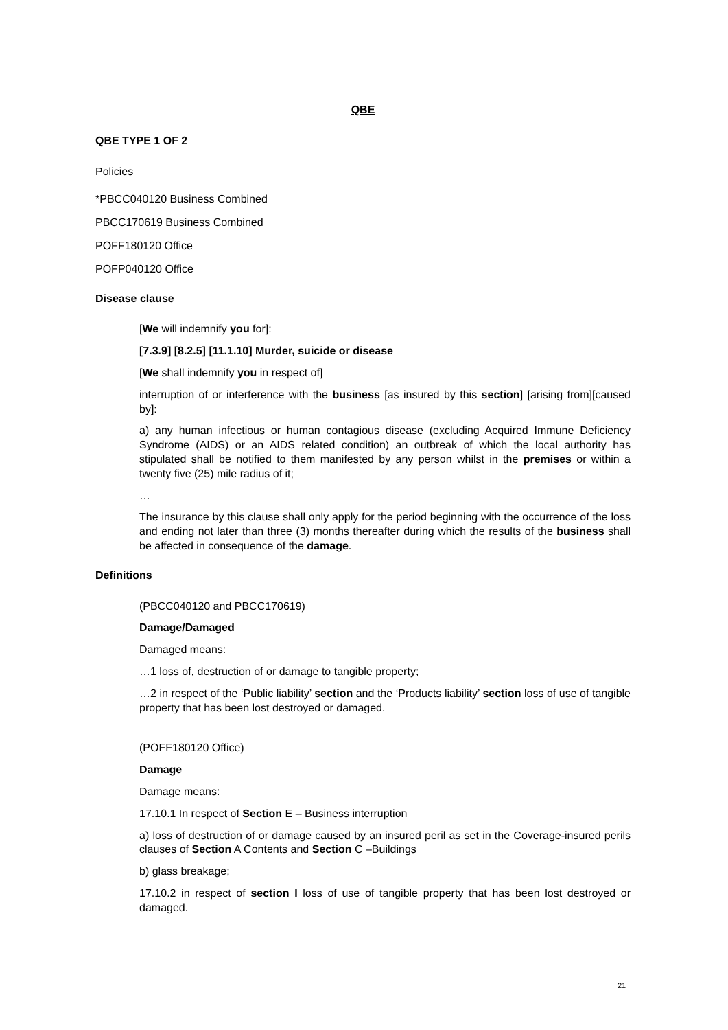QBE
QBE TYPE 1 OF 2
Policies
*PBCC040120 Business Combined
PBCC170619 Business Combined
POFF180120 Office
POFP040120 Office
Disease clause
[We will indemnify you for]:
[7.3.9] [8.2.5] [11.1.10] Murder, suicide or disease
[We shall indemnify you in respect of]
interruption of or interference with the business [as insured by this section] [arising from][caused by]:
a) any human infectious or human contagious disease (excluding Acquired Immune Deficiency Syndrome (AIDS) or an AIDS related condition) an outbreak of which the local authority has stipulated shall be notified to them manifested by any person whilst in the premises or within a twenty five (25) mile radius of it;
…
The insurance by this clause shall only apply for the period beginning with the occurrence of the loss and ending not later than three (3) months thereafter during which the results of the business shall be affected in consequence of the damage.
Definitions
(PBCC040120 and PBCC170619)
Damage/Damaged
Damaged means:
…1 loss of, destruction of or damage to tangible property;
…2 in respect of the ‘Public liability’ section and the ‘Products liability’ section loss of use of tangible property that has been lost destroyed or damaged.
(POFF180120 Office)
Damage
Damage means:
17.10.1 In respect of Section E – Business interruption
a) loss of destruction of or damage caused by an insured peril as set in the Coverage-insured perils clauses of Section A Contents and Section C –Buildings
b) glass breakage;
17.10.2 in respect of section I loss of use of tangible property that has been lost destroyed or damaged.
21